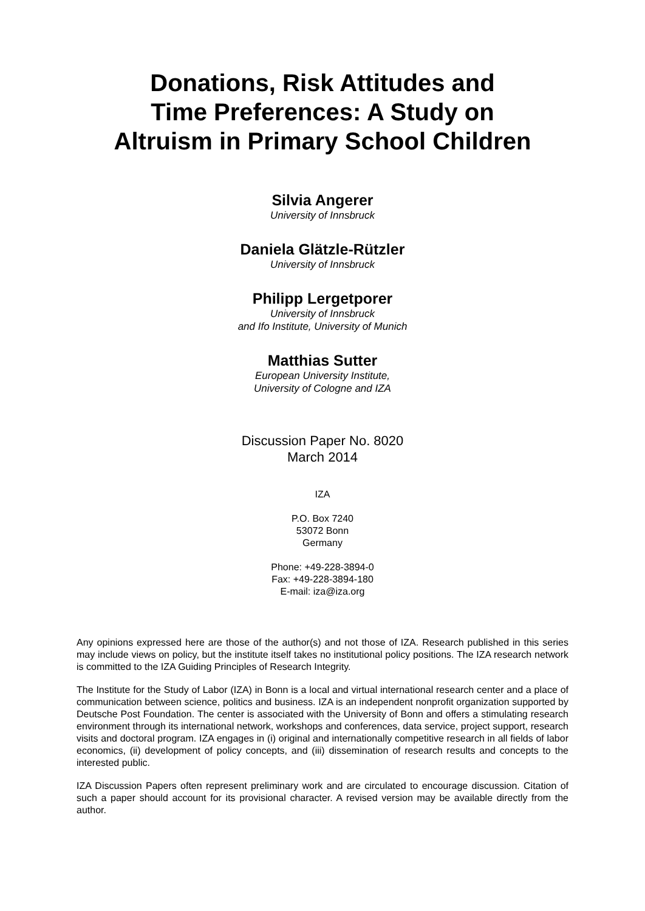Donations, Risk Attitudes and
Time Preferences: A Study on
Altruism in Primary School Children
Silvia Angerer
University of Innsbruck
Daniela Glätzle-Rützler
University of Innsbruck
Philipp Lergetporer
University of Innsbruck
and Ifo Institute, University of Munich
Matthias Sutter
European University Institute,
University of Cologne and IZA
Discussion Paper No. 8020
March 2014
IZA
P.O. Box 7240
53072 Bonn
Germany
Phone: +49-228-3894-0
Fax: +49-228-3894-180
E-mail: iza@iza.org
Any opinions expressed here are those of the author(s) and not those of IZA. Research published in this series may include views on policy, but the institute itself takes no institutional policy positions. The IZA research network is committed to the IZA Guiding Principles of Research Integrity.
The Institute for the Study of Labor (IZA) in Bonn is a local and virtual international research center and a place of communication between science, politics and business. IZA is an independent nonprofit organization supported by Deutsche Post Foundation. The center is associated with the University of Bonn and offers a stimulating research environment through its international network, workshops and conferences, data service, project support, research visits and doctoral program. IZA engages in (i) original and internationally competitive research in all fields of labor economics, (ii) development of policy concepts, and (iii) dissemination of research results and concepts to the interested public.
IZA Discussion Papers often represent preliminary work and are circulated to encourage discussion. Citation of such a paper should account for its provisional character. A revised version may be available directly from the author.